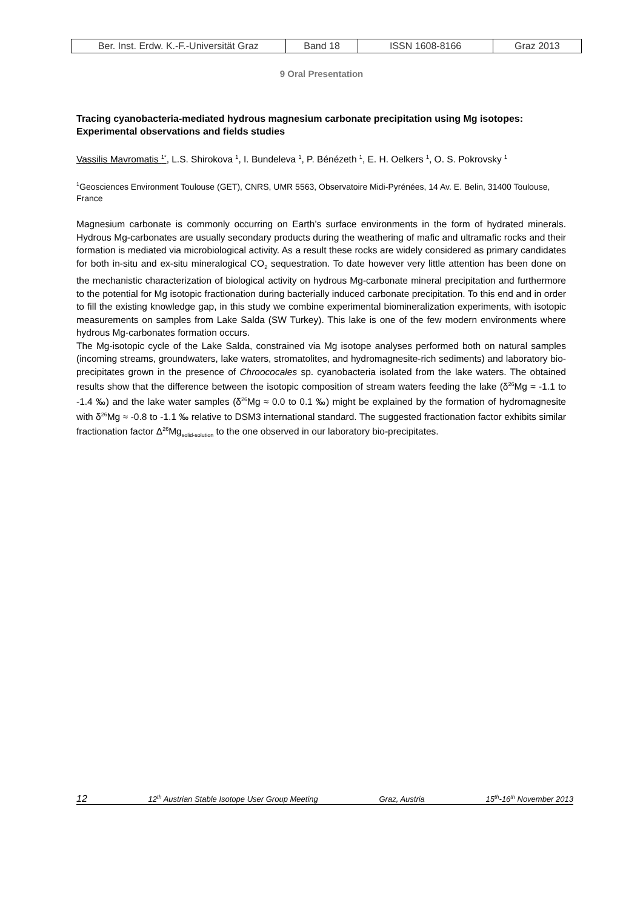| Ber. Inst. Erdw. K.-F.-Universität Graz | Band 18 | ISSN 1608-8166 | Graz 2013 |
9 Oral Presentation
Tracing cyanobacteria-mediated hydrous magnesium carbonate precipitation using Mg isotopes: Experimental observations and fields studies
Vassilis Mavromatis <sup>1*</sup>, L.S. Shirokova <sup>1</sup>, I. Bundeleva <sup>1</sup>, P. Bénézeth <sup>1</sup>, E. H. Oelkers <sup>1</sup>, O. S. Pokrovsky <sup>1</sup>
<sup>1</sup> Geosciences Environment Toulouse (GET), CNRS, UMR 5563, Observatoire Midi-Pyrénées, 14 Av. E. Belin, 31400 Toulouse, France
Magnesium carbonate is commonly occurring on Earth’s surface environments in the form of hydrated minerals. Hydrous Mg-carbonates are usually secondary products during the weathering of mafic and ultramafic rocks and their formation is mediated via microbiological activity. As a result these rocks are widely considered as primary candidates for both in-situ and ex-situ mineralogical CO<sub>2</sub> sequestration. To date however very little attention has been done on the mechanistic characterization of biological activity on hydrous Mg-carbonate mineral precipitation and furthermore to the potential for Mg isotopic fractionation during bacterially induced carbonate precipitation. To this end and in order to fill the existing knowledge gap, in this study we combine experimental biomineralization experiments, with isotopic measurements on samples from Lake Salda (SW Turkey). This lake is one of the few modern environments where hydrous Mg-carbonates formation occurs.
The Mg-isotopic cycle of the Lake Salda, constrained via Mg isotope analyses performed both on natural samples (incoming streams, groundwaters, lake waters, stromatolites, and hydromagnesite-rich sediments) and laboratory bio-precipitates grown in the presence of Chroococales sp. cyanobacteria isolated from the lake waters. The obtained results show that the difference between the isotopic composition of stream waters feeding the lake (δ<sup>26</sup>Mg ≈ -1.1 to -1.4 ‰) and the lake water samples (δ<sup>26</sup>Mg ≈ 0.0 to 0.1 ‰) might be explained by the formation of hydromagnesite with δ<sup>26</sup>Mg ≈ -0.8 to -1.1 ‰ relative to DSM3 international standard. The suggested fractionation factor exhibits similar fractionation factor Δ<sup>26</sup>Mg<sub>solid-solution</sub> to the one observed in our laboratory bio-precipitates.
12 12<sup>th</sup> Austrian Stable Isotope User Group Meeting Graz, Austria 15<sup>th</sup>-16<sup>th</sup> November 2013